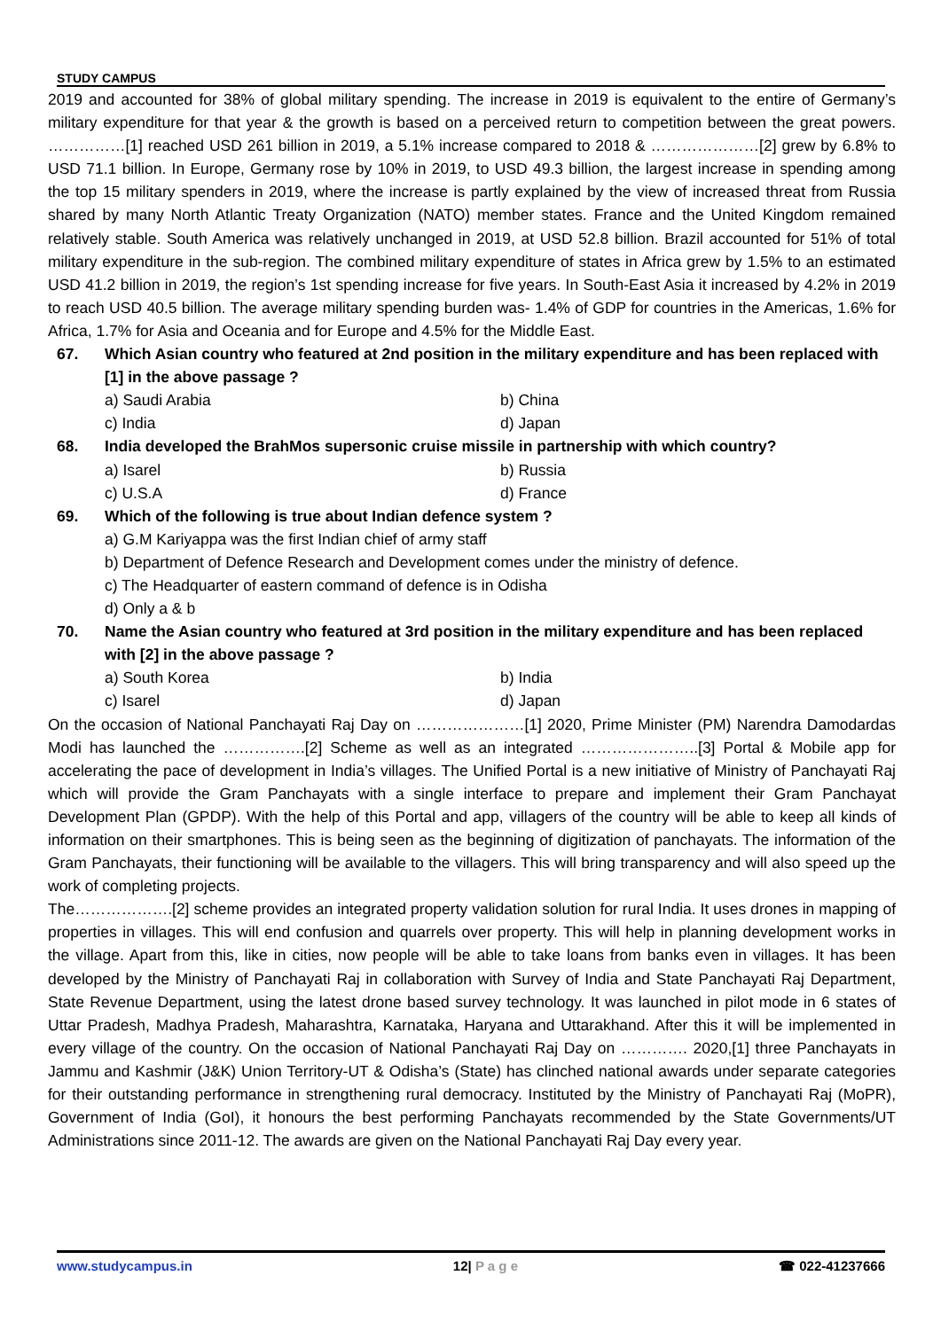STUDY CAMPUS
2019 and accounted for 38% of global military spending. The increase in 2019 is equivalent to the entire of Germany’s military expenditure for that year & the growth is based on a perceived return to competition between the great powers. ……………[1] reached USD 261 billion in 2019, a 5.1% increase compared to 2018 & …………………[2] grew by 6.8% to USD 71.1 billion. In Europe, Germany rose by 10% in 2019, to USD 49.3 billion, the largest increase in spending among the top 15 military spenders in 2019, where the increase is partly explained by the view of increased threat from Russia shared by many North Atlantic Treaty Organization (NATO) member states. France and the United Kingdom remained relatively stable. South America was relatively unchanged in 2019, at USD 52.8 billion. Brazil accounted for 51% of total military expenditure in the sub-region. The combined military expenditure of states in Africa grew by 1.5% to an estimated USD 41.2 billion in 2019, the region’s 1st spending increase for five years. In South-East Asia it increased by 4.2% in 2019 to reach USD 40.5 billion. The average military spending burden was- 1.4% of GDP for countries in the Americas, 1.6% for Africa, 1.7% for Asia and Oceania and for Europe and 4.5% for the Middle East.
67. Which Asian country who featured at 2nd position in the military expenditure and has been replaced with [1] in the above passage ?
a) Saudi Arabia b) China
c) India d) Japan
68. India developed the BrahMos supersonic cruise missile in partnership with which country?
a) Isarel b) Russia
c) U.S.A d) France
69. Which of the following is true about Indian defence system ?
a) G.M Kariyappa was the first Indian chief of army staff
b) Department of Defence Research and Development comes under the ministry of defence.
c) The Headquarter of eastern command of defence is in Odisha
d) Only a & b
70. Name the Asian country who featured at 3rd position in the military expenditure and has been replaced with [2] in the above passage ?
a) South Korea b) India
c) Isarel d) Japan
On the occasion of National Panchayati Raj Day on …………………[1] 2020, Prime Minister (PM) Narendra Damodardas Modi has launched the …………….[2] Scheme as well as an integrated …………………..[3] Portal & Mobile app for accelerating the pace of development in India’s villages. The Unified Portal is a new initiative of Ministry of Panchayati Raj which will provide the Gram Panchayats with a single interface to prepare and implement their Gram Panchayat Development Plan (GPDP). With the help of this Portal and app, villagers of the country will be able to keep all kinds of information on their smartphones. This is being seen as the beginning of digitization of panchayats. The information of the Gram Panchayats, their functioning will be available to the villagers. This will bring transparency and will also speed up the work of completing projects.
The……………….[2] scheme provides an integrated property validation solution for rural India. It uses drones in mapping of properties in villages. This will end confusion and quarrels over property. This will help in planning development works in the village. Apart from this, like in cities, now people will be able to take loans from banks even in villages. It has been developed by the Ministry of Panchayati Raj in collaboration with Survey of India and State Panchayati Raj Department, State Revenue Department, using the latest drone based survey technology. It was launched in pilot mode in 6 states of Uttar Pradesh, Madhya Pradesh, Maharashtra, Karnataka, Haryana and Uttarakhand. After this it will be implemented in every village of the country. On the occasion of National Panchayati Raj Day on …………. 2020,[1] three Panchayats in Jammu and Kashmir (J&K) Union Territory-UT & Odisha’s (State) has clinched national awards under separate categories for their outstanding performance in strengthening rural democracy. Instituted by the Ministry of Panchayati Raj (MoPR), Government of India (GoI), it honours the best performing Panchayats recommended by the State Governments/UT Administrations since 2011-12. The awards are given on the National Panchayati Raj Day every year.
www.studycampus.in 12| P a g e ☎ 022-41237666